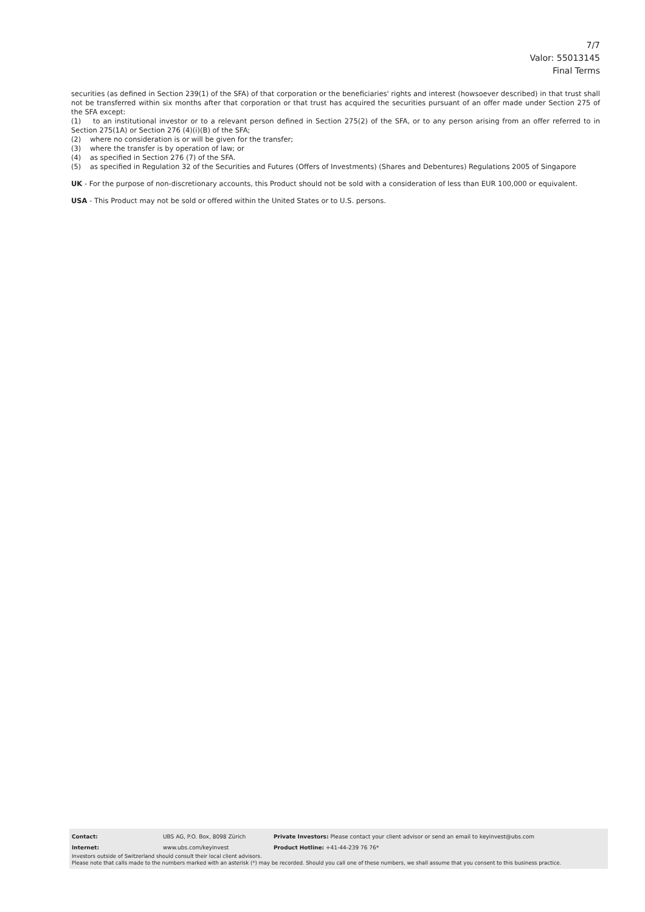7/7
Valor: 55013145
Final Terms
securities (as defined in Section 239(1) of the SFA) of that corporation or the beneficiaries' rights and interest (howsoever described) in that trust shall not be transferred within six months after that corporation or that trust has acquired the securities pursuant of an offer made under Section 275 of the SFA except:
(1) to an institutional investor or to a relevant person defined in Section 275(2) of the SFA, or to any person arising from an offer referred to in Section 275(1A) or Section 276 (4)(i)(B) of the SFA;
(2) where no consideration is or will be given for the transfer;
(3) where the transfer is by operation of law; or
(4) as specified in Section 276 (7) of the SFA.
(5) as specified in Regulation 32 of the Securities and Futures (Offers of Investments) (Shares and Debentures) Regulations 2005 of Singapore
UK - For the purpose of non-discretionary accounts, this Product should not be sold with a consideration of less than EUR 100,000 or equivalent.
USA - This Product may not be sold or offered within the United States or to U.S. persons.
Contact: UBS AG, P.O. Box, 8098 Zürich Private Investors: Please contact your client advisor or send an email to keyinvest@ubs.com
Internet: www.ubs.com/keyinvest Product Hotline: +41-44-239 76 76*
Investors outside of Switzerland should consult their local client advisors.
Please note that calls made to the numbers marked with an asterisk (*) may be recorded. Should you call one of these numbers, we shall assume that you consent to this business practice.